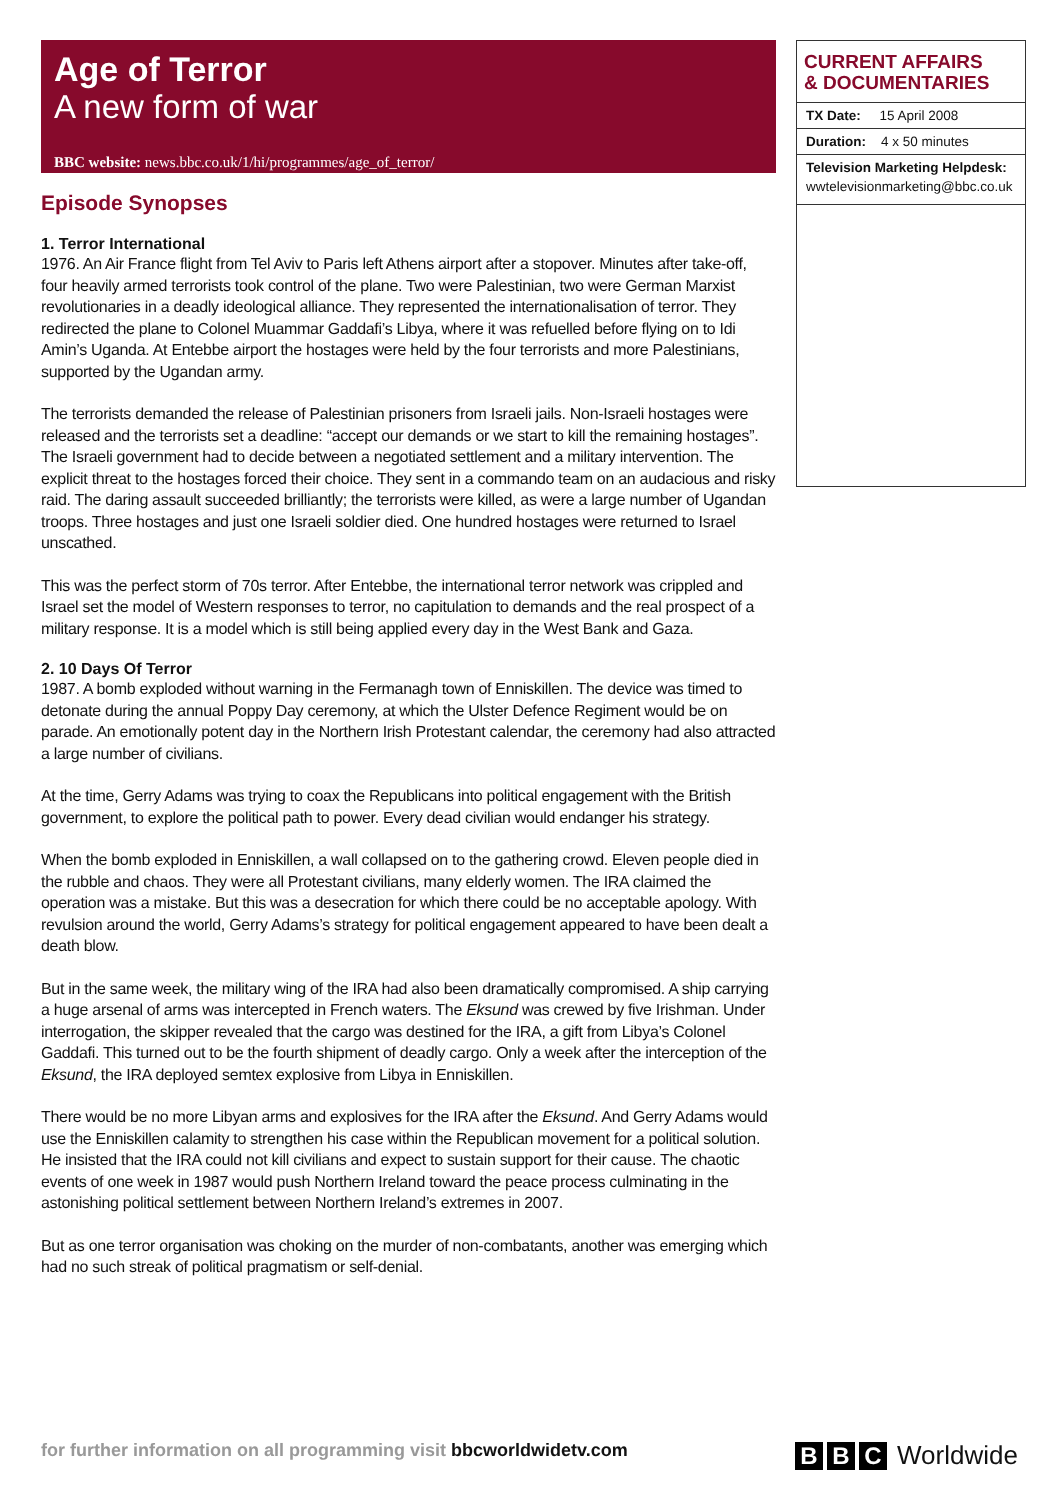Age of Terror
A new form of war
BBC website: news.bbc.co.uk/1/hi/programmes/age_of_terror/
Episode Synopses
1. Terror International
1976. An Air France flight from Tel Aviv to Paris left Athens airport after a stopover. Minutes after take-off, four heavily armed terrorists took control of the plane. Two were Palestinian, two were German Marxist revolutionaries in a deadly ideological alliance. They represented the internationalisation of terror. They redirected the plane to Colonel Muammar Gaddafi’s Libya, where it was refuelled before flying on to Idi Amin’s Uganda. At Entebbe airport the hostages were held by the four terrorists and more Palestinians, supported by the Ugandan army.
The terrorists demanded the release of Palestinian prisoners from Israeli jails. Non-Israeli hostages were released and the terrorists set a deadline: “accept our demands or we start to kill the remaining hostages”. The Israeli government had to decide between a negotiated settlement and a military intervention. The explicit threat to the hostages forced their choice. They sent in a commando team on an audacious and risky raid. The daring assault succeeded brilliantly; the terrorists were killed, as were a large number of Ugandan troops. Three hostages and just one Israeli soldier died. One hundred hostages were returned to Israel unscathed.
This was the perfect storm of 70s terror. After Entebbe, the international terror network was crippled and Israel set the model of Western responses to terror, no capitulation to demands and the real prospect of a military response. It is a model which is still being applied every day in the West Bank and Gaza.
2. 10 Days Of Terror
1987. A bomb exploded without warning in the Fermanagh town of Enniskillen. The device was timed to detonate during the annual Poppy Day ceremony, at which the Ulster Defence Regiment would be on parade. An emotionally potent day in the Northern Irish Protestant calendar, the ceremony had also attracted a large number of civilians.
At the time, Gerry Adams was trying to coax the Republicans into political engagement with the British government, to explore the political path to power. Every dead civilian would endanger his strategy.
When the bomb exploded in Enniskillen, a wall collapsed on to the gathering crowd. Eleven people died in the rubble and chaos. They were all Protestant civilians, many elderly women. The IRA claimed the operation was a mistake. But this was a desecration for which there could be no acceptable apology. With revulsion around the world, Gerry Adams’s strategy for political engagement appeared to have been dealt a death blow.
But in the same week, the military wing of the IRA had also been dramatically compromised. A ship carrying a huge arsenal of arms was intercepted in French waters. The Eksund was crewed by five Irishman. Under interrogation, the skipper revealed that the cargo was destined for the IRA, a gift from Libya’s Colonel Gaddafi. This turned out to be the fourth shipment of deadly cargo. Only a week after the interception of the Eksund, the IRA deployed semtex explosive from Libya in Enniskillen.
There would be no more Libyan arms and explosives for the IRA after the Eksund. And Gerry Adams would use the Enniskillen calamity to strengthen his case within the Republican movement for a political solution. He insisted that the IRA could not kill civilians and expect to sustain support for their cause. The chaotic events of one week in 1987 would push Northern Ireland toward the peace process culminating in the astonishing political settlement between Northern Ireland’s extremes in 2007.
But as one terror organisation was choking on the murder of non-combatants, another was emerging which had no such streak of political pragmatism or self-denial.
CURRENT AFFAIRS
& DOCUMENTARIES
TX Date: 15 April 2008
Duration: 4 x 50 minutes
Television Marketing Helpdesk:
wwtelevisionmarketing@bbc.co.uk
for further information on all programming visit bbcworldwidetv.com
B B C Worldwide